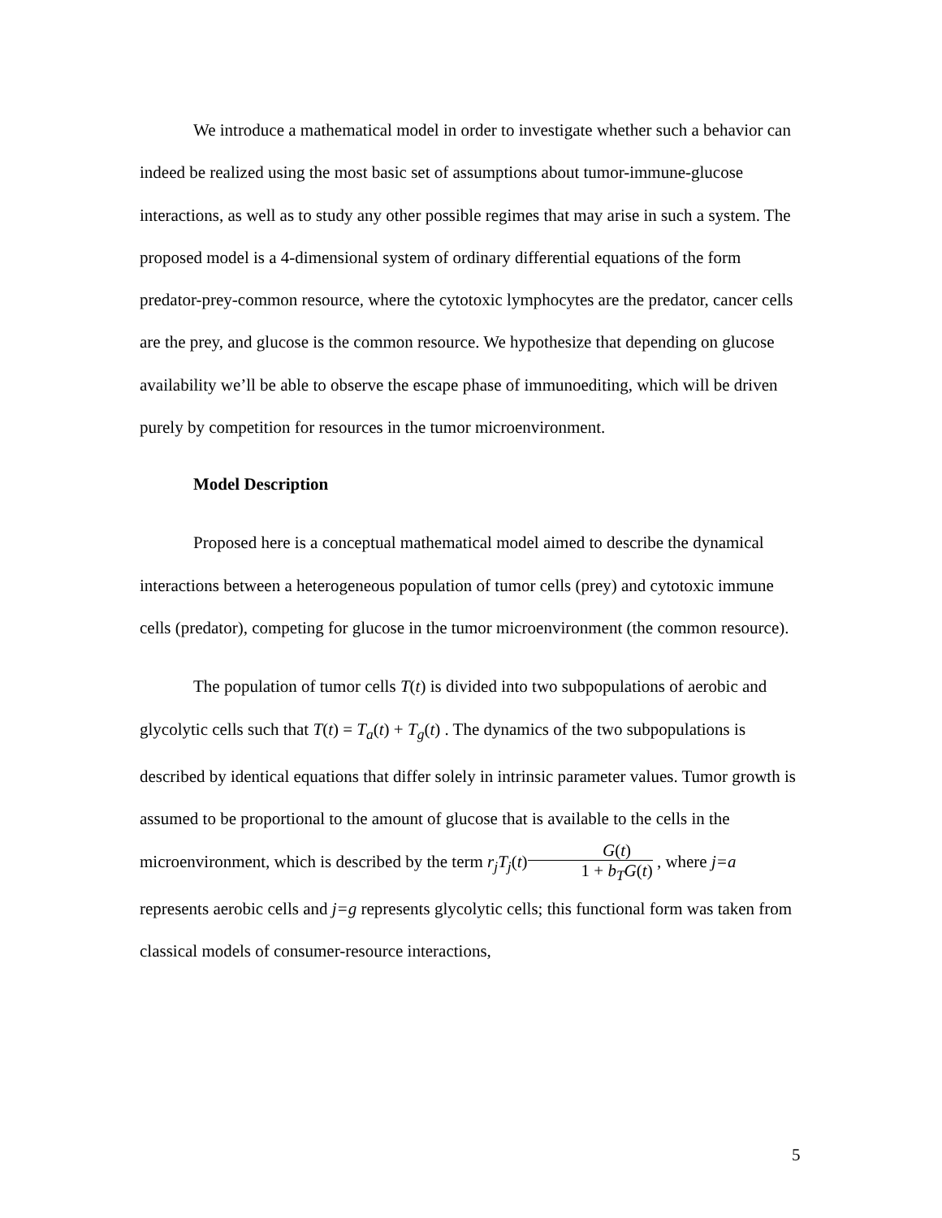We introduce a mathematical model in order to investigate whether such a behavior can indeed be realized using the most basic set of assumptions about tumor-immune-glucose interactions, as well as to study any other possible regimes that may arise in such a system. The proposed model is a 4-dimensional system of ordinary differential equations of the form predator-prey-common resource, where the cytotoxic lymphocytes are the predator, cancer cells are the prey, and glucose is the common resource. We hypothesize that depending on glucose availability we’ll be able to observe the escape phase of immunoediting, which will be driven purely by competition for resources in the tumor microenvironment.
Model Description
Proposed here is a conceptual mathematical model aimed to describe the dynamical interactions between a heterogeneous population of tumor cells (prey) and cytotoxic immune cells (predator), competing for glucose in the tumor microenvironment (the common resource).
The population of tumor cells T(t) is divided into two subpopulations of aerobic and glycolytic cells such that T(t) = T<sub>a</sub>(t) + T<sub>g</sub>(t) . The dynamics of the two subpopulations is described by identical equations that differ solely in intrinsic parameter values. Tumor growth is assumed to be proportional to the amount of glucose that is available to the cells in the microenvironment, which is described by the term r<sub>j</sub>T<sub>j</sub>(t)G(t) 1 + b<sub>T</sub>G(t) , where j=a represents aerobic cells and j=g represents glycolytic cells; this functional form was taken from classical models of consumer-resource interactions,
5